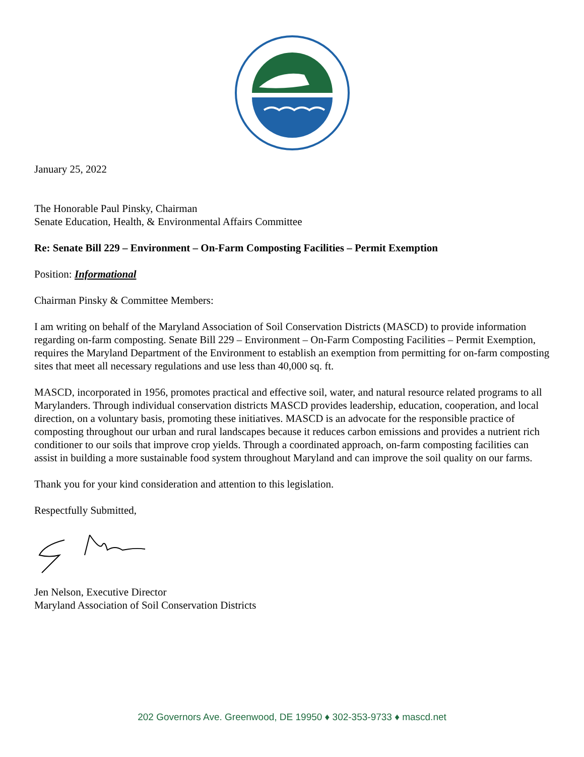January 25, 2022
The Honorable Paul Pinsky, Chairman
Senate Education, Health, & Environmental Affairs Committee
Re: Senate Bill 229 – Environment – On-Farm Composting Facilities – Permit Exemption
Position: Informational
Chairman Pinsky & Committee Members:
I am writing on behalf of the Maryland Association of Soil Conservation Districts (MASCD) to provide information regarding on-farm composting. Senate Bill 229 – Environment – On-Farm Composting Facilities – Permit Exemption, requires the Maryland Department of the Environment to establish an exemption from permitting for on-farm composting sites that meet all necessary regulations and use less than 40,000 sq. ft.
MASCD, incorporated in 1956, promotes practical and effective soil, water, and natural resource related programs to all Marylanders. Through individual conservation districts MASCD provides leadership, education, cooperation, and local direction, on a voluntary basis, promoting these initiatives. MASCD is an advocate for the responsible practice of composting throughout our urban and rural landscapes because it reduces carbon emissions and provides a nutrient rich conditioner to our soils that improve crop yields. Through a coordinated approach, on-farm composting facilities can assist in building a more sustainable food system throughout Maryland and can improve the soil quality on our farms.
Thank you for your kind consideration and attention to this legislation.
Respectfully Submitted,
Jen Nelson, Executive Director
Maryland Association of Soil Conservation Districts
202 Governors Ave. Greenwood, DE 19950 ♦ 302-353-9733 ♦ mascd.net